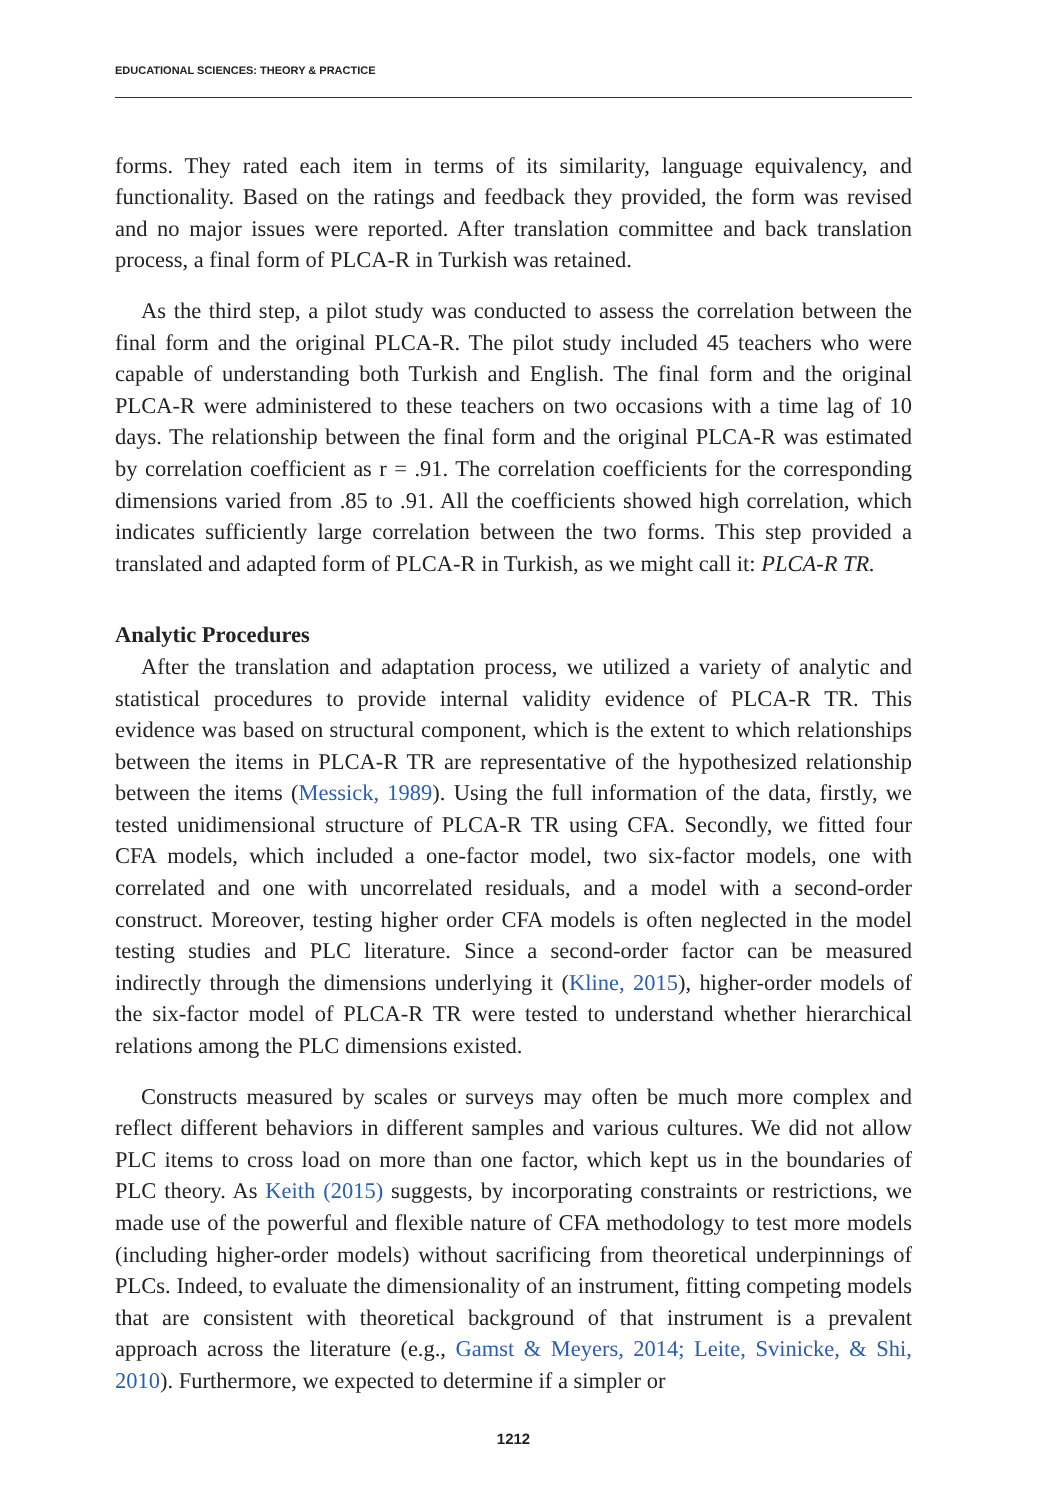EDUCATIONAL SCIENCES: THEORY & PRACTICE
forms. They rated each item in terms of its similarity, language equivalency, and functionality. Based on the ratings and feedback they provided, the form was revised and no major issues were reported. After translation committee and back translation process, a final form of PLCA-R in Turkish was retained.
As the third step, a pilot study was conducted to assess the correlation between the final form and the original PLCA-R. The pilot study included 45 teachers who were capable of understanding both Turkish and English. The final form and the original PLCA-R were administered to these teachers on two occasions with a time lag of 10 days. The relationship between the final form and the original PLCA-R was estimated by correlation coefficient as r = .91. The correlation coefficients for the corresponding dimensions varied from .85 to .91. All the coefficients showed high correlation, which indicates sufficiently large correlation between the two forms. This step provided a translated and adapted form of PLCA-R in Turkish, as we might call it: PLCA-R TR.
Analytic Procedures
After the translation and adaptation process, we utilized a variety of analytic and statistical procedures to provide internal validity evidence of PLCA-R TR. This evidence was based on structural component, which is the extent to which relationships between the items in PLCA-R TR are representative of the hypothesized relationship between the items (Messick, 1989). Using the full information of the data, firstly, we tested unidimensional structure of PLCA-R TR using CFA. Secondly, we fitted four CFA models, which included a one-factor model, two six-factor models, one with correlated and one with uncorrelated residuals, and a model with a second-order construct. Moreover, testing higher order CFA models is often neglected in the model testing studies and PLC literature. Since a second-order factor can be measured indirectly through the dimensions underlying it (Kline, 2015), higher-order models of the six-factor model of PLCA-R TR were tested to understand whether hierarchical relations among the PLC dimensions existed.
Constructs measured by scales or surveys may often be much more complex and reflect different behaviors in different samples and various cultures. We did not allow PLC items to cross load on more than one factor, which kept us in the boundaries of PLC theory. As Keith (2015) suggests, by incorporating constraints or restrictions, we made use of the powerful and flexible nature of CFA methodology to test more models (including higher-order models) without sacrificing from theoretical underpinnings of PLCs. Indeed, to evaluate the dimensionality of an instrument, fitting competing models that are consistent with theoretical background of that instrument is a prevalent approach across the literature (e.g., Gamst & Meyers, 2014; Leite, Svinicke, & Shi, 2010). Furthermore, we expected to determine if a simpler or
1212